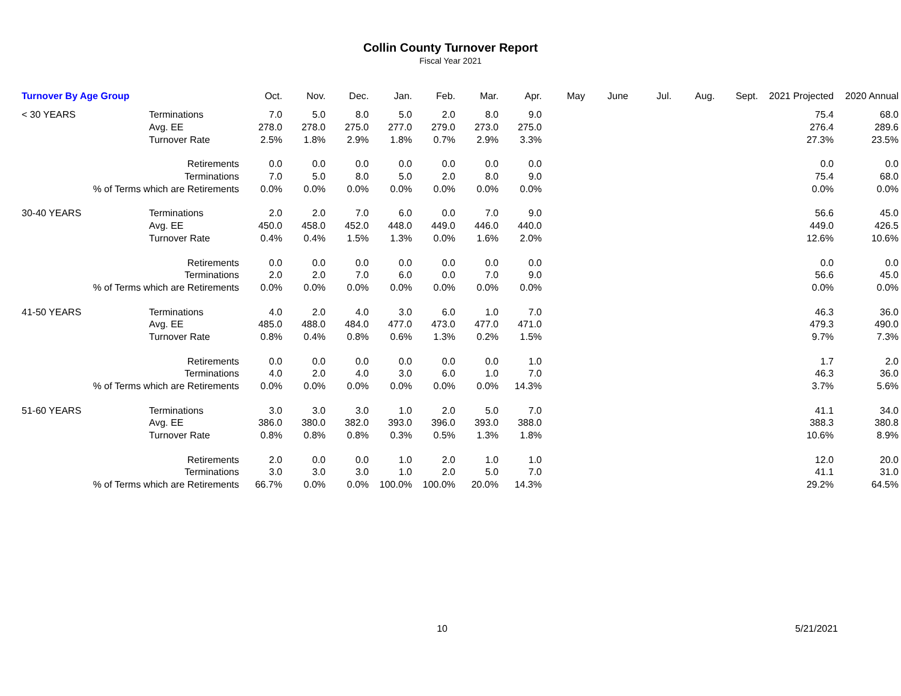Collin County Turnover Report
Fiscal Year 2021
| Turnover By Age Group | | Oct. | Nov. | Dec. | Jan. | Feb. | Mar. | Apr. | May | June | Jul. | Aug. | Sept. | 2021 Projected | 2020 Annual |
| --- | --- | --- | --- | --- | --- | --- | --- | --- | --- | --- | --- | --- | --- | --- | --- |
| < 30 YEARS | Terminations | 7.0 | 5.0 | 8.0 | 5.0 | 2.0 | 8.0 | 9.0 | | | | | | 75.4 | 68.0 |
| | Avg. EE | 278.0 | 278.0 | 275.0 | 277.0 | 279.0 | 273.0 | 275.0 | | | | | | 276.4 | 289.6 |
| | Turnover Rate | 2.5% | 1.8% | 2.9% | 1.8% | 0.7% | 2.9% | 3.3% | | | | | | 27.3% | 23.5% |
| Retirements | | 0.0 | 0.0 | 0.0 | 0.0 | 0.0 | 0.0 | 0.0 | | | | | | 0.0 | 0.0 |
| Terminations | | 7.0 | 5.0 | 8.0 | 5.0 | 2.0 | 8.0 | 9.0 | | | | | | 75.4 | 68.0 |
| % of Terms which are Retirements | | 0.0% | 0.0% | 0.0% | 0.0% | 0.0% | 0.0% | 0.0% | | | | | | 0.0% | 0.0% |
| 30-40 YEARS | Terminations | 2.0 | 2.0 | 7.0 | 6.0 | 0.0 | 7.0 | 9.0 | | | | | | 56.6 | 45.0 |
| | Avg. EE | 450.0 | 458.0 | 452.0 | 448.0 | 449.0 | 446.0 | 440.0 | | | | | | 449.0 | 426.5 |
| | Turnover Rate | 0.4% | 0.4% | 1.5% | 1.3% | 0.0% | 1.6% | 2.0% | | | | | | 12.6% | 10.6% |
| Retirements | | 0.0 | 0.0 | 0.0 | 0.0 | 0.0 | 0.0 | 0.0 | | | | | | 0.0 | 0.0 |
| Terminations | | 2.0 | 2.0 | 7.0 | 6.0 | 0.0 | 7.0 | 9.0 | | | | | | 56.6 | 45.0 |
| % of Terms which are Retirements | | 0.0% | 0.0% | 0.0% | 0.0% | 0.0% | 0.0% | 0.0% | | | | | | 0.0% | 0.0% |
| 41-50 YEARS | Terminations | 4.0 | 2.0 | 4.0 | 3.0 | 6.0 | 1.0 | 7.0 | | | | | | 46.3 | 36.0 |
| | Avg. EE | 485.0 | 488.0 | 484.0 | 477.0 | 473.0 | 477.0 | 471.0 | | | | | | 479.3 | 490.0 |
| | Turnover Rate | 0.8% | 0.4% | 0.8% | 0.6% | 1.3% | 0.2% | 1.5% | | | | | | 9.7% | 7.3% |
| Retirements | | 0.0 | 0.0 | 0.0 | 0.0 | 0.0 | 0.0 | 1.0 | | | | | | 1.7 | 2.0 |
| Terminations | | 4.0 | 2.0 | 4.0 | 3.0 | 6.0 | 1.0 | 7.0 | | | | | | 46.3 | 36.0 |
| % of Terms which are Retirements | | 0.0% | 0.0% | 0.0% | 0.0% | 0.0% | 0.0% | 14.3% | | | | | | 3.7% | 5.6% |
| 51-60 YEARS | Terminations | 3.0 | 3.0 | 3.0 | 1.0 | 2.0 | 5.0 | 7.0 | | | | | | 41.1 | 34.0 |
| | Avg. EE | 386.0 | 380.0 | 382.0 | 393.0 | 396.0 | 393.0 | 388.0 | | | | | | 388.3 | 380.8 |
| | Turnover Rate | 0.8% | 0.8% | 0.8% | 0.3% | 0.5% | 1.3% | 1.8% | | | | | | 10.6% | 8.9% |
| Retirements | | 2.0 | 0.0 | 0.0 | 1.0 | 2.0 | 1.0 | 1.0 | | | | | | 12.0 | 20.0 |
| Terminations | | 3.0 | 3.0 | 3.0 | 1.0 | 2.0 | 5.0 | 7.0 | | | | | | 41.1 | 31.0 |
| % of Terms which are Retirements | | 66.7% | 0.0% | 0.0% | 100.0% | 100.0% | 20.0% | 14.3% | | | | | | 29.2% | 64.5% |
10 5/21/2021